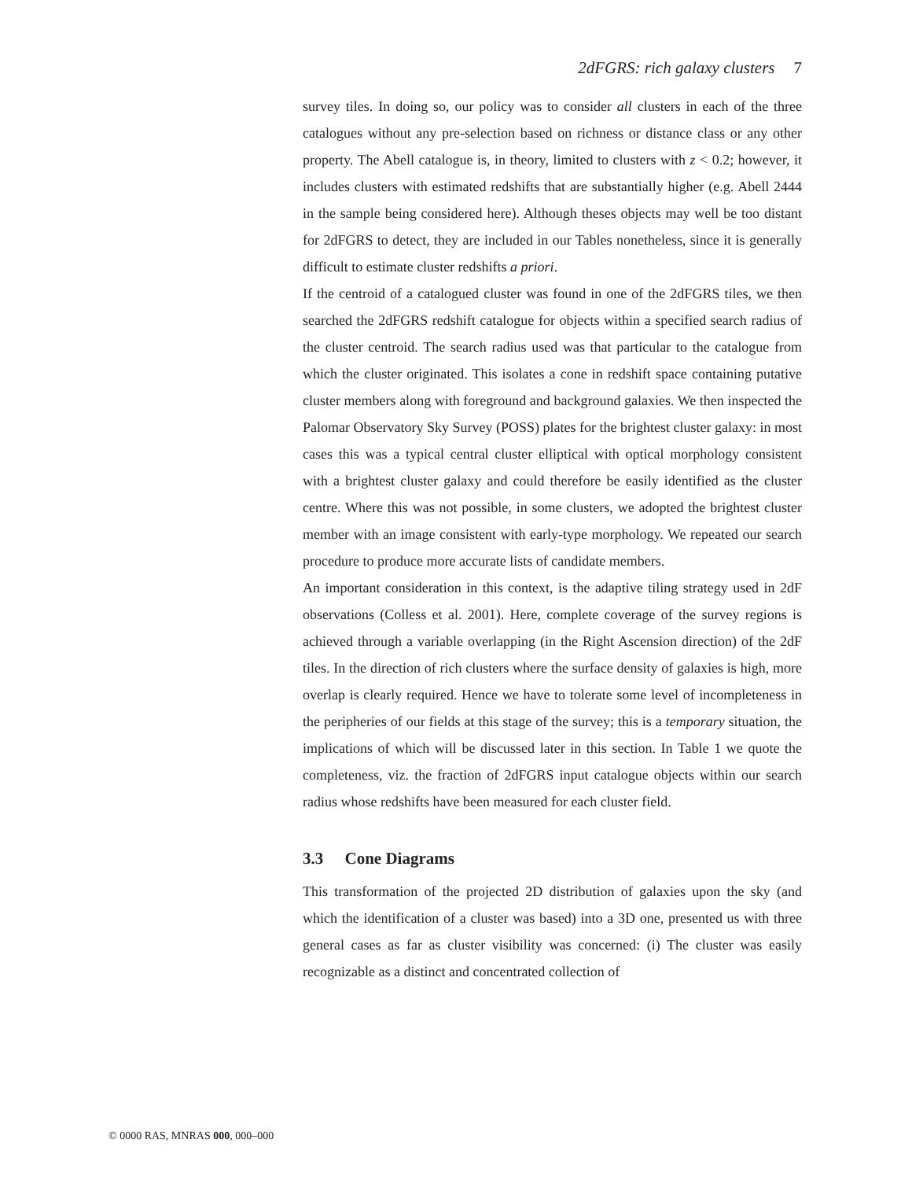2dFGRS: rich galaxy clusters 7
survey tiles. In doing so, our policy was to consider all clusters in each of the three catalogues without any pre-selection based on richness or distance class or any other property. The Abell catalogue is, in theory, limited to clusters with z < 0.2; however, it includes clusters with estimated redshifts that are substantially higher (e.g. Abell 2444 in the sample being considered here). Although theses objects may well be too distant for 2dFGRS to detect, they are included in our Tables nonetheless, since it is generally difficult to estimate cluster redshifts a priori.
If the centroid of a catalogued cluster was found in one of the 2dFGRS tiles, we then searched the 2dFGRS redshift catalogue for objects within a specified search radius of the cluster centroid. The search radius used was that particular to the catalogue from which the cluster originated. This isolates a cone in redshift space containing putative cluster members along with foreground and background galaxies. We then inspected the Palomar Observatory Sky Survey (POSS) plates for the brightest cluster galaxy: in most cases this was a typical central cluster elliptical with optical morphology consistent with a brightest cluster galaxy and could therefore be easily identified as the cluster centre. Where this was not possible, in some clusters, we adopted the brightest cluster member with an image consistent with early-type morphology. We repeated our search procedure to produce more accurate lists of candidate members.
An important consideration in this context, is the adaptive tiling strategy used in 2dF observations (Colless et al. 2001). Here, complete coverage of the survey regions is achieved through a variable overlapping (in the Right Ascension direction) of the 2dF tiles. In the direction of rich clusters where the surface density of galaxies is high, more overlap is clearly required. Hence we have to tolerate some level of incompleteness in the peripheries of our fields at this stage of the survey; this is a temporary situation, the implications of which will be discussed later in this section. In Table 1 we quote the completeness, viz. the fraction of 2dFGRS input catalogue objects within our search radius whose redshifts have been measured for each cluster field.
3.3 Cone Diagrams
This transformation of the projected 2D distribution of galaxies upon the sky (and which the identification of a cluster was based) into a 3D one, presented us with three general cases as far as cluster visibility was concerned: (i) The cluster was easily recognizable as a distinct and concentrated collection of
© 0000 RAS, MNRAS 000, 000–000